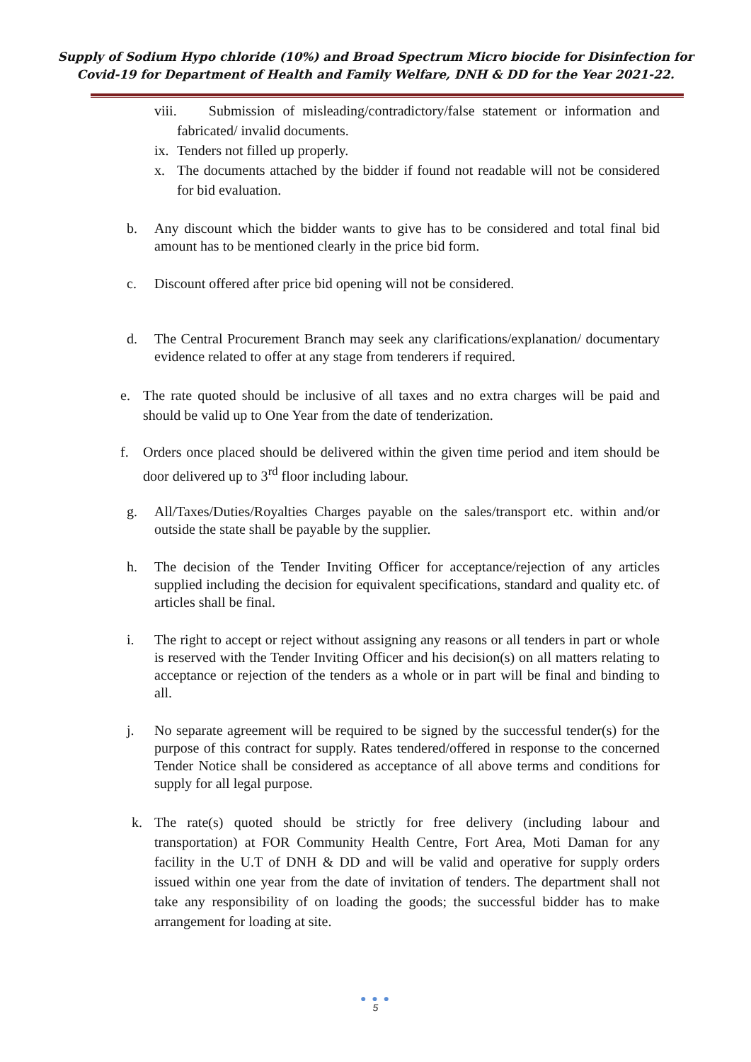Supply of Sodium Hypo chloride (10%) and Broad Spectrum Micro biocide for Disinfection for
Covid-19 for Department of Health and Family Welfare, DNH & DD for the Year 2021-22.
viii. Submission of misleading/contradictory/false statement or information and fabricated/ invalid documents.
ix. Tenders not filled up properly.
x. The documents attached by the bidder if found not readable will not be considered for bid evaluation.
b. Any discount which the bidder wants to give has to be considered and total final bid amount has to be mentioned clearly in the price bid form.
c. Discount offered after price bid opening will not be considered.
d. The Central Procurement Branch may seek any clarifications/explanation/ documentary evidence related to offer at any stage from tenderers if required.
e. The rate quoted should be inclusive of all taxes and no extra charges will be paid and should be valid up to One Year from the date of tenderization.
f. Orders once placed should be delivered within the given time period and item should be door delivered up to 3<sup>rd</sup> floor including labour.
g. All/Taxes/Duties/Royalties Charges payable on the sales/transport etc. within and/or outside the state shall be payable by the supplier.
h. The decision of the Tender Inviting Officer for acceptance/rejection of any articles supplied including the decision for equivalent specifications, standard and quality etc. of articles shall be final.
i. The right to accept or reject without assigning any reasons or all tenders in part or whole is reserved with the Tender Inviting Officer and his decision(s) on all matters relating to acceptance or rejection of the tenders as a whole or in part will be final and binding to all.
j. No separate agreement will be required to be signed by the successful tender(s) for the purpose of this contract for supply. Rates tendered/offered in response to the concerned Tender Notice shall be considered as acceptance of all above terms and conditions for supply for all legal purpose.
k. The rate(s) quoted should be strictly for free delivery (including labour and transportation) at FOR Community Health Centre, Fort Area, Moti Daman for any facility in the U.T of DNH & DD and will be valid and operative for supply orders issued within one year from the date of invitation of tenders. The department shall not take any responsibility of on loading the goods; the successful bidder has to make arrangement for loading at site.
● ● ●
5